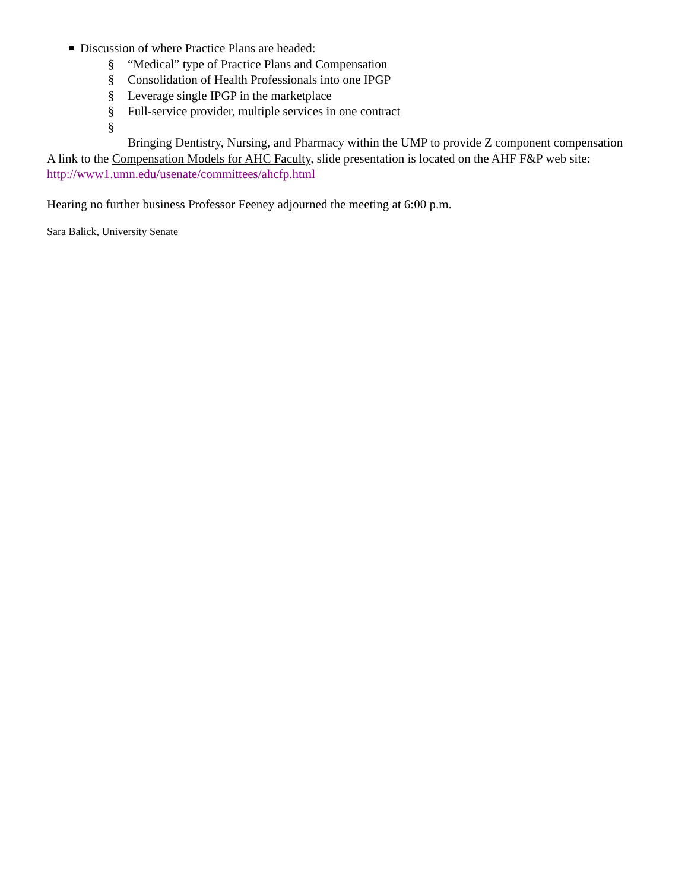Discussion of where Practice Plans are headed:
§ “Medical” type of Practice Plans and Compensation
§ Consolidation of Health Professionals into one IPGP
§ Leverage single IPGP in the marketplace
§ Full-service provider, multiple services in one contract
§
Bringing Dentistry, Nursing, and Pharmacy within the UMP to provide Z component compensation
A link to the Compensation Models for AHC Faculty, slide presentation is located on the AHF F&P web site: http://www1.umn.edu/usenate/committees/ahcfp.html
Hearing no further business Professor Feeney adjourned the meeting at 6:00 p.m.
Sara Balick, University Senate